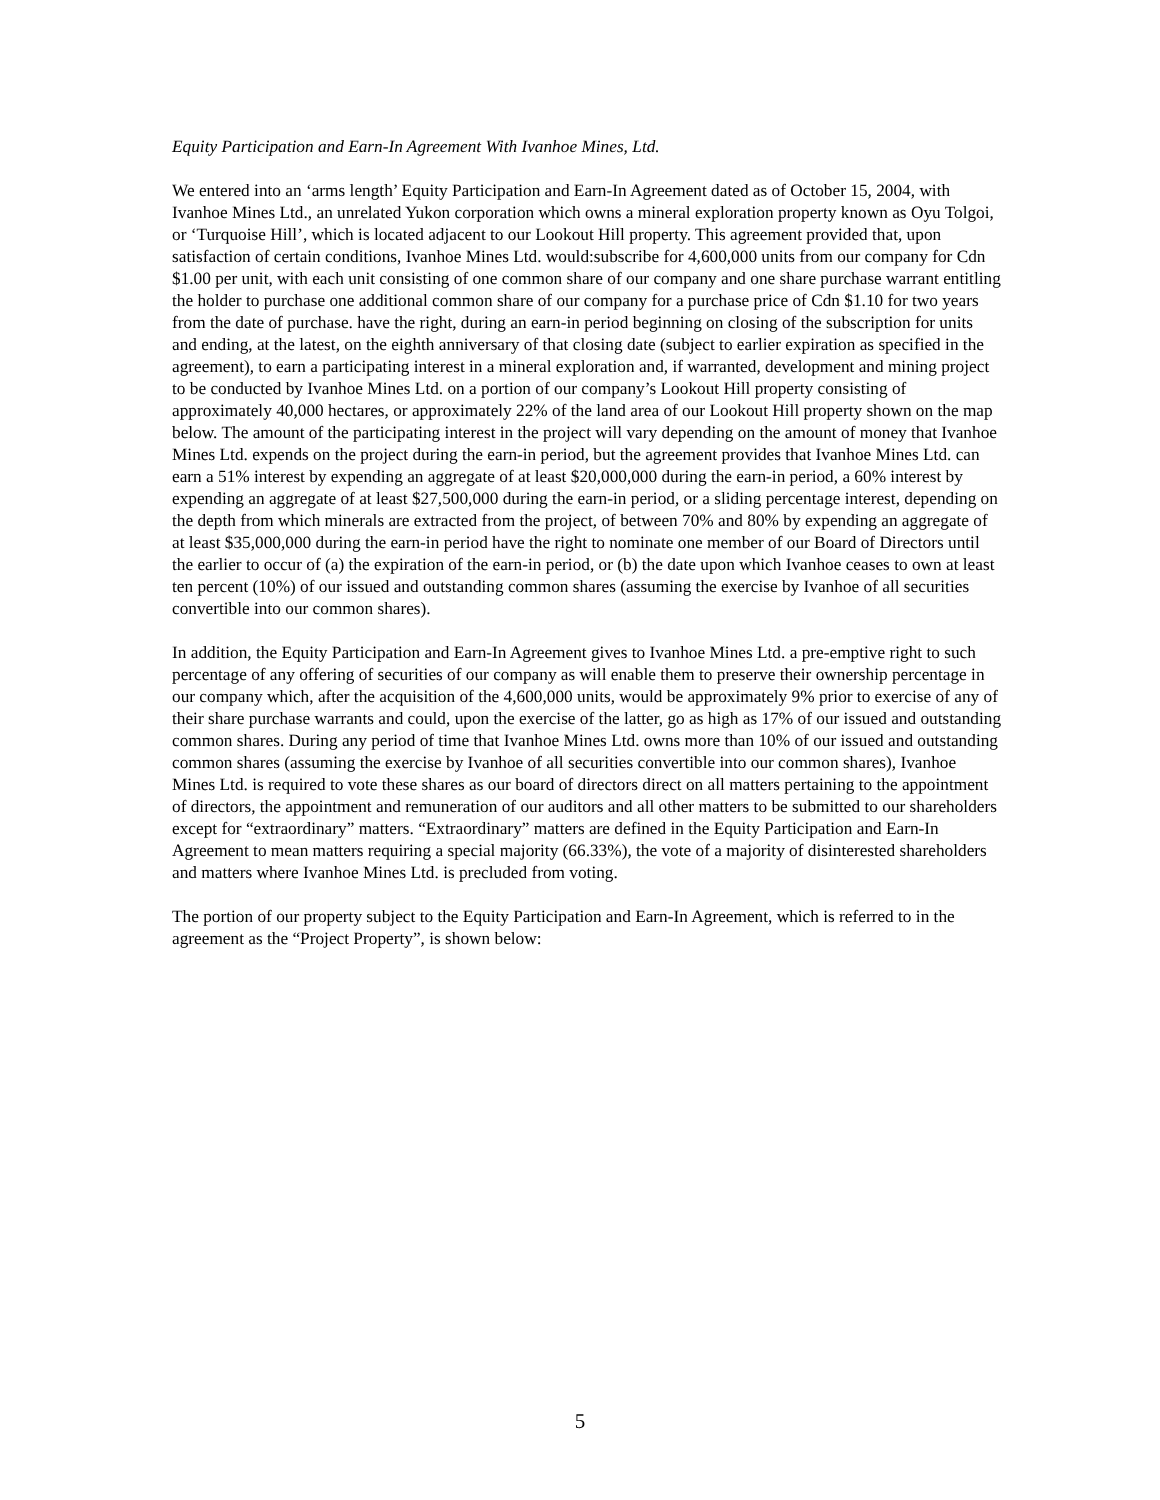Equity Participation and Earn-In Agreement With Ivanhoe Mines, Ltd.
We entered into an ‘arms length’ Equity Participation and Earn-In Agreement dated as of October 15, 2004, with Ivanhoe Mines Ltd., an unrelated Yukon corporation which owns a mineral exploration property known as Oyu Tolgoi, or ‘Turquoise Hill’, which is located adjacent to our Lookout Hill property. This agreement provided that, upon satisfaction of certain conditions, Ivanhoe Mines Ltd. would:subscribe for 4,600,000 units from our company for Cdn $1.00 per unit, with each unit consisting of one common share of our company and one share purchase warrant entitling the holder to purchase one additional common share of our company for a purchase price of Cdn $1.10 for two years from the date of purchase. have the right, during an earn-in period beginning on closing of the subscription for units and ending, at the latest, on the eighth anniversary of that closing date (subject to earlier expiration as specified in the agreement), to earn a participating interest in a mineral exploration and, if warranted, development and mining project to be conducted by Ivanhoe Mines Ltd. on a portion of our company’s Lookout Hill property consisting of approximately 40,000 hectares, or approximately 22% of the land area of our Lookout Hill property shown on the map below. The amount of the participating interest in the project will vary depending on the amount of money that Ivanhoe Mines Ltd. expends on the project during the earn-in period, but the agreement provides that Ivanhoe Mines Ltd. can earn a 51% interest by expending an aggregate of at least $20,000,000 during the earn-in period, a 60% interest by expending an aggregate of at least $27,500,000 during the earn-in period, or a sliding percentage interest, depending on the depth from which minerals are extracted from the project, of between 70% and 80% by expending an aggregate of at least $35,000,000 during the earn-in period have the right to nominate one member of our Board of Directors until the earlier to occur of (a) the expiration of the earn-in period, or (b) the date upon which Ivanhoe ceases to own at least ten percent (10%) of our issued and outstanding common shares (assuming the exercise by Ivanhoe of all securities convertible into our common shares).
In addition, the Equity Participation and Earn-In Agreement gives to Ivanhoe Mines Ltd. a pre-emptive right to such percentage of any offering of securities of our company as will enable them to preserve their ownership percentage in our company which, after the acquisition of the 4,600,000 units, would be approximately 9% prior to exercise of any of their share purchase warrants and could, upon the exercise of the latter, go as high as 17% of our issued and outstanding common shares. During any period of time that Ivanhoe Mines Ltd. owns more than 10% of our issued and outstanding common shares (assuming the exercise by Ivanhoe of all securities convertible into our common shares), Ivanhoe Mines Ltd. is required to vote these shares as our board of directors direct on all matters pertaining to the appointment of directors, the appointment and remuneration of our auditors and all other matters to be submitted to our shareholders except for “extraordinary” matters. “Extraordinary” matters are defined in the Equity Participation and Earn-In Agreement to mean matters requiring a special majority (66.33%), the vote of a majority of disinterested shareholders and matters where Ivanhoe Mines Ltd. is precluded from voting.
The portion of our property subject to the Equity Participation and Earn-In Agreement, which is referred to in the agreement as the “Project Property”, is shown below:
5